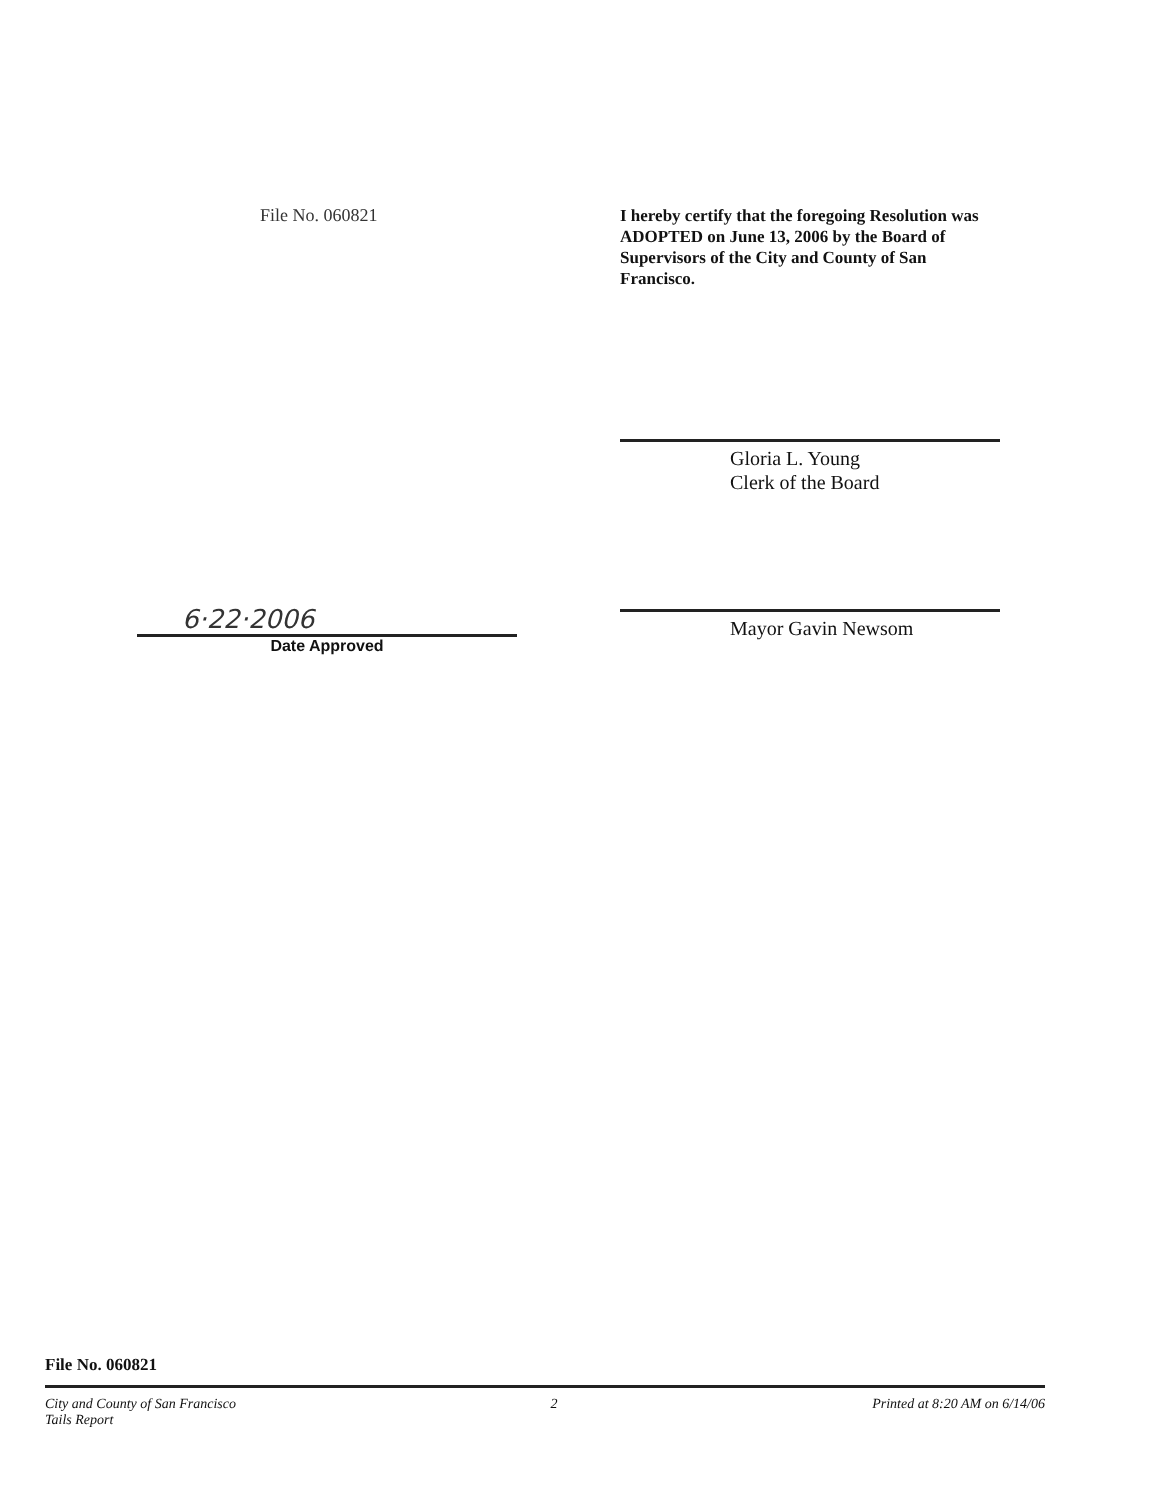File No. 060821
I hereby certify that the foregoing Resolution was ADOPTED on June 13, 2006 by the Board of Supervisors of the City and County of San Francisco.
6·22·2006
Date Approved
Gloria L. Young
Clerk of the Board
Mayor Gavin Newsom
File No. 060821
City and County of San Francisco 2 Printed at 8:20 AM on 6/14/06
Tails Report